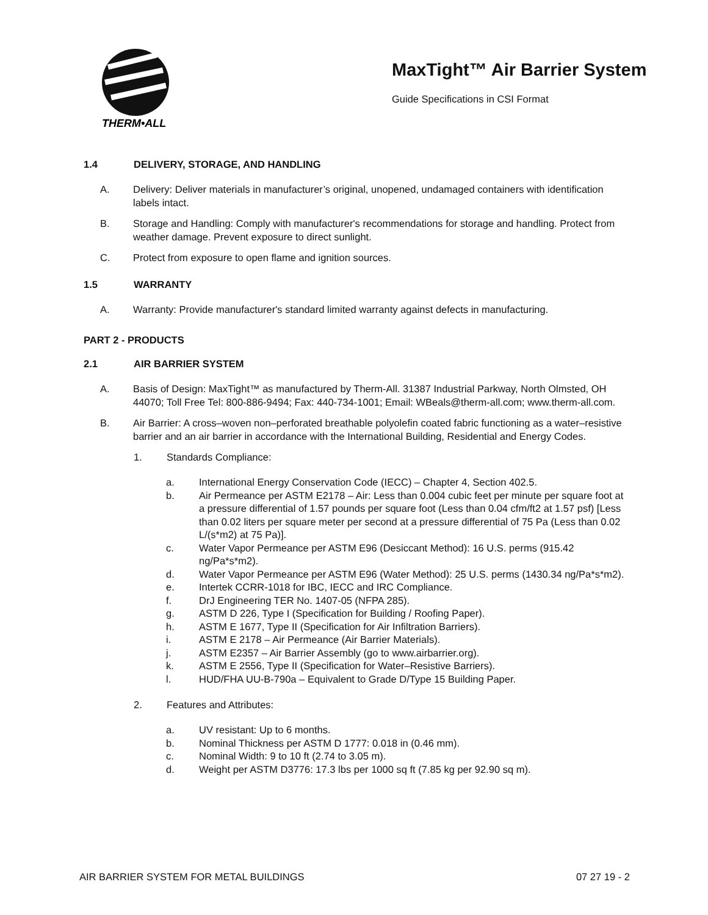THERM•ALL
MaxTight™ Air Barrier System
Guide Specifications in CSI Format
1.4 DELIVERY, STORAGE, AND HANDLING
A. Delivery: Deliver materials in manufacturer’s original, unopened, undamaged containers with identification labels intact.
B. Storage and Handling: Comply with manufacturer's recommendations for storage and handling. Protect from weather damage. Prevent exposure to direct sunlight.
C. Protect from exposure to open flame and ignition sources.
1.5 WARRANTY
A. Warranty: Provide manufacturer's standard limited warranty against defects in manufacturing.
PART 2 - PRODUCTS
2.1 AIR BARRIER SYSTEM
A. Basis of Design: MaxTight™ as manufactured by Therm-All. 31387 Industrial Parkway, North Olmsted, OH 44070; Toll Free Tel: 800-886-9494; Fax: 440-734-1001; Email: WBeals@therm-all.com; www.therm-all.com.
B. Air Barrier: A cross–woven non–perforated breathable polyolefin coated fabric functioning as a water–resistive barrier and an air barrier in accordance with the International Building, Residential and Energy Codes.
1. Standards Compliance:
a. International Energy Conservation Code (IECC) – Chapter 4, Section 402.5.
b. Air Permeance per ASTM E2178 – Air: Less than 0.004 cubic feet per minute per square foot at a pressure differential of 1.57 pounds per square foot (Less than 0.04 cfm/ft2 at 1.57 psf) [Less than 0.02 liters per square meter per second at a pressure differential of 75 Pa (Less than 0.02 L/(s*m2) at 75 Pa)].
c. Water Vapor Permeance per ASTM E96 (Desiccant Method): 16 U.S. perms (915.42 ng/Pa*s*m2).
d. Water Vapor Permeance per ASTM E96 (Water Method): 25 U.S. perms (1430.34 ng/Pa*s*m2).
e. Intertek CCRR-1018 for IBC, IECC and IRC Compliance.
f. DrJ Engineering TER No. 1407-05 (NFPA 285).
g. ASTM D 226, Type I (Specification for Building / Roofing Paper).
h. ASTM E 1677, Type II (Specification for Air Infiltration Barriers).
i. ASTM E 2178 – Air Permeance (Air Barrier Materials).
j. ASTM E2357 – Air Barrier Assembly (go to www.airbarrier.org).
k. ASTM E 2556, Type II (Specification for Water–Resistive Barriers).
l. HUD/FHA UU-B-790a – Equivalent to Grade D/Type 15 Building Paper.
2. Features and Attributes:
a. UV resistant: Up to 6 months.
b. Nominal Thickness per ASTM D 1777: 0.018 in (0.46 mm).
c. Nominal Width: 9 to 10 ft (2.74 to 3.05 m).
d. Weight per ASTM D3776: 17.3 lbs per 1000 sq ft (7.85 kg per 92.90 sq m).
AIR BARRIER SYSTEM FOR METAL BUILDINGS 07 27 19 - 2